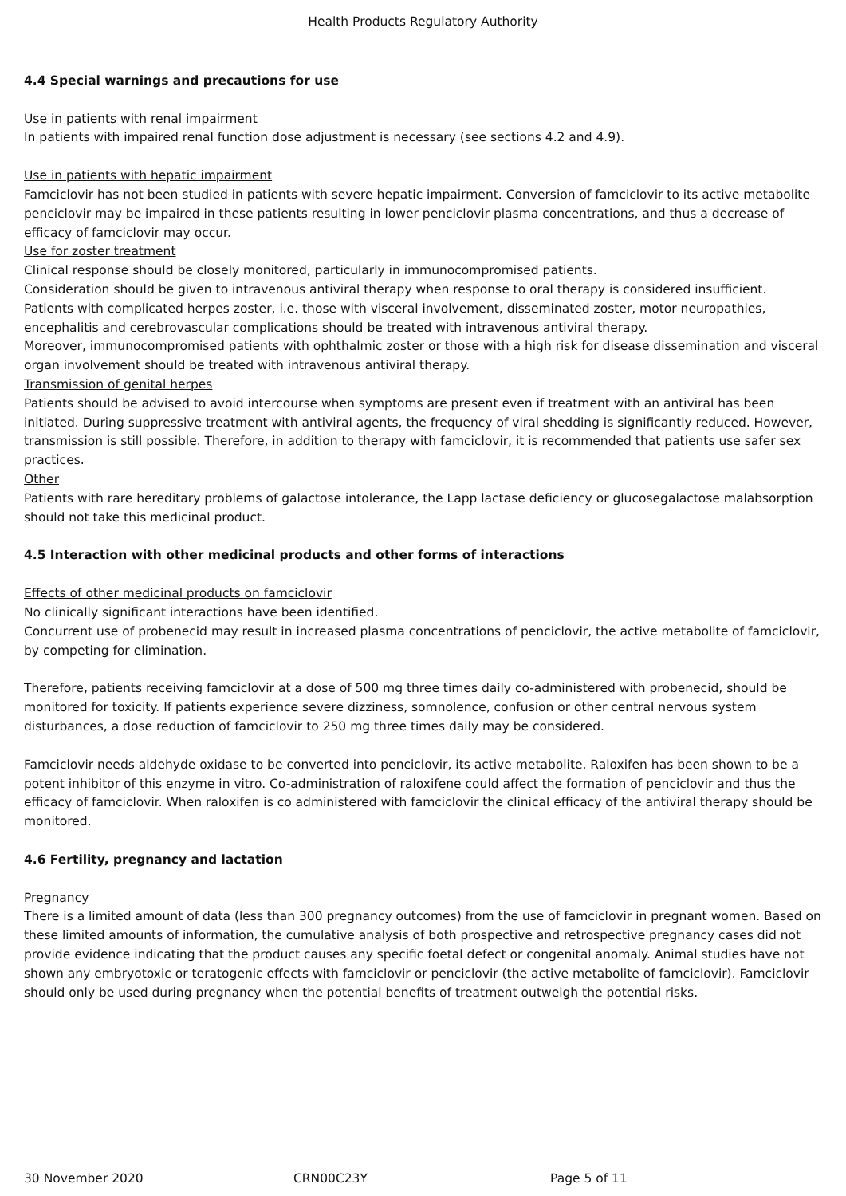Health Products Regulatory Authority
4.4 Special warnings and precautions for use
Use in patients with renal impairment
In patients with impaired renal function dose adjustment is necessary (see sections 4.2 and 4.9).
Use in patients with hepatic impairment
Famciclovir has not been studied in patients with severe hepatic impairment. Conversion of famciclovir to its active metabolite penciclovir may be impaired in these patients resulting in lower penciclovir plasma concentrations, and thus a decrease of efficacy of famciclovir may occur.
Use for zoster treatment
Clinical response should be closely monitored, particularly in immunocompromised patients.
Consideration should be given to intravenous antiviral therapy when response to oral therapy is considered insufficient.
Patients with complicated herpes zoster, i.e. those with visceral involvement, disseminated zoster, motor neuropathies, encephalitis and cerebrovascular complications should be treated with intravenous antiviral therapy.
Moreover, immunocompromised patients with ophthalmic zoster or those with a high risk for disease dissemination and visceral organ involvement should be treated with intravenous antiviral therapy.
Transmission of genital herpes
Patients should be advised to avoid intercourse when symptoms are present even if treatment with an antiviral has been initiated. During suppressive treatment with antiviral agents, the frequency of viral shedding is significantly reduced. However, transmission is still possible. Therefore, in addition to therapy with famciclovir, it is recommended that patients use safer sex practices.
Other
Patients with rare hereditary problems of galactose intolerance, the Lapp lactase deficiency or glucosegalactose malabsorption should not take this medicinal product.
4.5 Interaction with other medicinal products and other forms of interactions
Effects of other medicinal products on famciclovir
No clinically significant interactions have been identified.
Concurrent use of probenecid may result in increased plasma concentrations of penciclovir, the active metabolite of famciclovir, by competing for elimination.
Therefore, patients receiving famciclovir at a dose of 500 mg three times daily co-administered with probenecid, should be monitored for toxicity. If patients experience severe dizziness, somnolence, confusion or other central nervous system disturbances, a dose reduction of famciclovir to 250 mg three times daily may be considered.
Famciclovir needs aldehyde oxidase to be converted into penciclovir, its active metabolite. Raloxifen has been shown to be a potent inhibitor of this enzyme in vitro. Co-administration of raloxifene could affect the formation of penciclovir and thus the efficacy of famciclovir. When raloxifen is co administered with famciclovir the clinical efficacy of the antiviral therapy should be monitored.
4.6 Fertility, pregnancy and lactation
Pregnancy
There is a limited amount of data (less than 300 pregnancy outcomes) from the use of famciclovir in pregnant women. Based on these limited amounts of information, the cumulative analysis of both prospective and retrospective pregnancy cases did not provide evidence indicating that the product causes any specific foetal defect or congenital anomaly. Animal studies have not shown any embryotoxic or teratogenic effects with famciclovir or penciclovir (the active metabolite of famciclovir). Famciclovir should only be used during pregnancy when the potential benefits of treatment outweigh the potential risks.
30 November 2020 CRN00C23Y Page 5 of 11